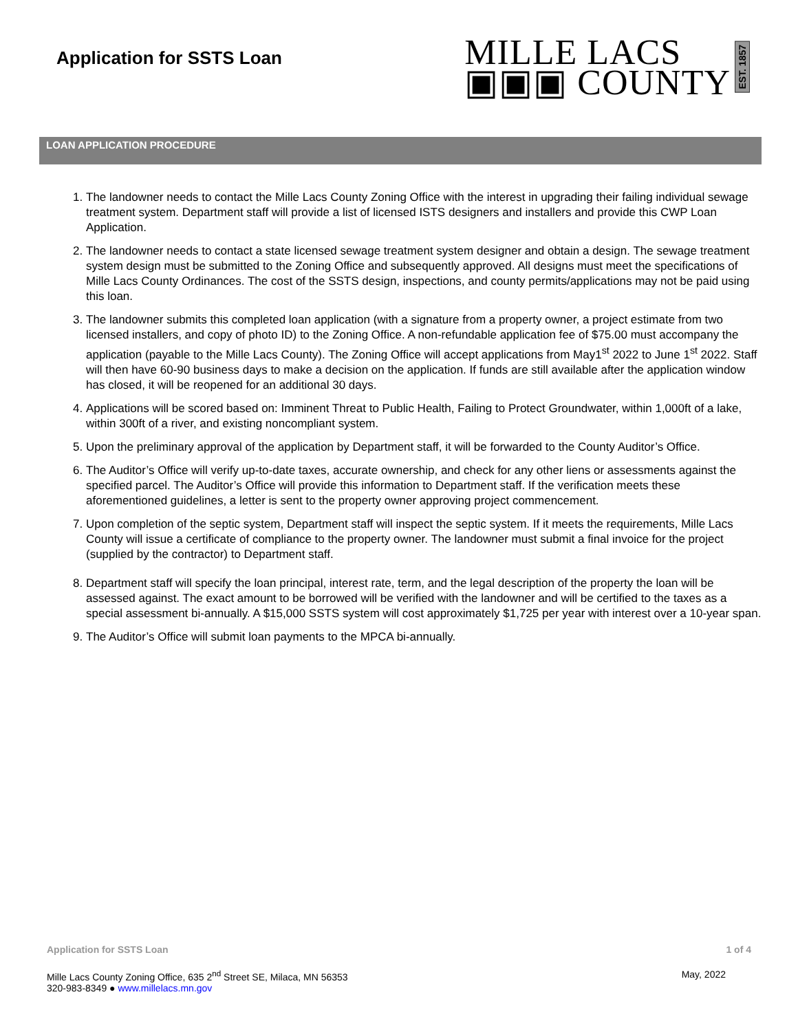Application for SSTS Loan
MILLE LACS
▣▣▣ COUNTY
EST. 1857
LOAN APPLICATION PROCEDURE
1. The landowner needs to contact the Mille Lacs County Zoning Office with the interest in upgrading their failing individual sewage treatment system. Department staff will provide a list of licensed ISTS designers and installers and provide this CWP Loan Application.
2. The landowner needs to contact a state licensed sewage treatment system designer and obtain a design. The sewage treatment system design must be submitted to the Zoning Office and subsequently approved. All designs must meet the specifications of Mille Lacs County Ordinances. The cost of the SSTS design, inspections, and county permits/applications may not be paid using this loan.
3. The landowner submits this completed loan application (with a signature from a property owner, a project estimate from two licensed installers, and copy of photo ID) to the Zoning Office. A non-refundable application fee of $75.00 must accompany the application (payable to the Mille Lacs County). The Zoning Office will accept applications from May1<sup>st</sup> 2022 to June 1<sup>st</sup> 2022. Staff will then have 60-90 business days to make a decision on the application. If funds are still available after the application window has closed, it will be reopened for an additional 30 days.
4. Applications will be scored based on: Imminent Threat to Public Health, Failing to Protect Groundwater, within 1,000ft of a lake, within 300ft of a river, and existing noncompliant system.
5. Upon the preliminary approval of the application by Department staff, it will be forwarded to the County Auditor’s Office.
6. The Auditor’s Office will verify up-to-date taxes, accurate ownership, and check for any other liens or assessments against the specified parcel. The Auditor’s Office will provide this information to Department staff. If the verification meets these aforementioned guidelines, a letter is sent to the property owner approving project commencement.
7. Upon completion of the septic system, Department staff will inspect the septic system. If it meets the requirements, Mille Lacs County will issue a certificate of compliance to the property owner. The landowner must submit a final invoice for the project (supplied by the contractor) to Department staff.
8. Department staff will specify the loan principal, interest rate, term, and the legal description of the property the loan will be assessed against. The exact amount to be borrowed will be verified with the landowner and will be certified to the taxes as a special assessment bi-annually. A $15,000 SSTS system will cost approximately $1,725 per year with interest over a 10-year span.
9. The Auditor’s Office will submit loan payments to the MPCA bi-annually.
Application for SSTS Loan 1 of 4
Mille Lacs County Zoning Office, 635 2<sup>nd</sup> Street SE, Milaca, MN 56353
320-983-8349 ● www.millelacs.mn.gov May, 2022